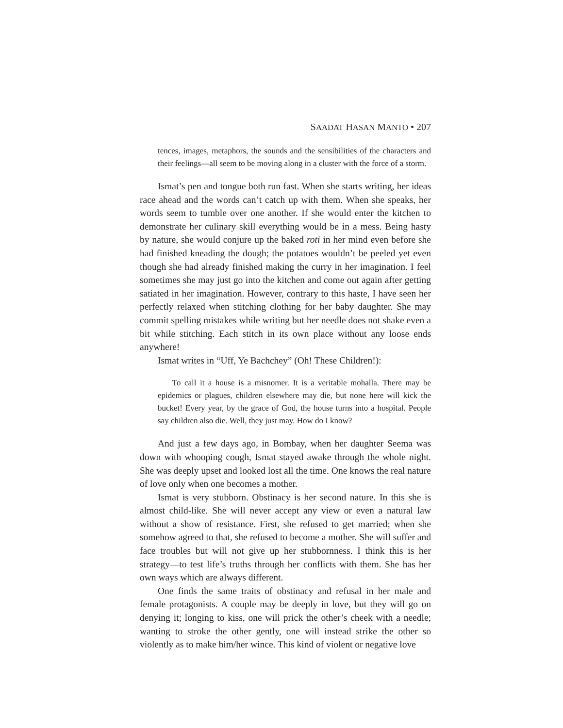SAADAT HASAN MANTO • 207
tences, images, metaphors, the sounds and the sensibilities of the characters and their feelings—all seem to be moving along in a cluster with the force of a storm.
Ismat’s pen and tongue both run fast. When she starts writing, her ideas race ahead and the words can’t catch up with them. When she speaks, her words seem to tumble over one another. If she would enter the kitchen to demonstrate her culinary skill everything would be in a mess. Being hasty by nature, she would conjure up the baked roti in her mind even before she had finished kneading the dough; the potatoes wouldn’t be peeled yet even though she had already finished making the curry in her imagination. I feel sometimes she may just go into the kitchen and come out again after getting satiated in her imagination. However, contrary to this haste, I have seen her perfectly relaxed when stitching clothing for her baby daughter. She may commit spelling mistakes while writing but her needle does not shake even a bit while stitching. Each stitch in its own place without any loose ends anywhere!
Ismat writes in “Uff, Ye Bachchey” (Oh! These Children!):
To call it a house is a misnomer. It is a veritable mohalla. There may be epidemics or plagues, children elsewhere may die, but none here will kick the bucket! Every year, by the grace of God, the house turns into a hospital. People say children also die. Well, they just may. How do I know?
And just a few days ago, in Bombay, when her daughter Seema was down with whooping cough, Ismat stayed awake through the whole night. She was deeply upset and looked lost all the time. One knows the real nature of love only when one becomes a mother.
Ismat is very stubborn. Obstinacy is her second nature. In this she is almost child-like. She will never accept any view or even a natural law without a show of resistance. First, she refused to get married; when she somehow agreed to that, she refused to become a mother. She will suffer and face troubles but will not give up her stubbornness. I think this is her strategy—to test life’s truths through her conflicts with them. She has her own ways which are always different.
One finds the same traits of obstinacy and refusal in her male and female protagonists. A couple may be deeply in love, but they will go on denying it; longing to kiss, one will prick the other’s cheek with a needle; wanting to stroke the other gently, one will instead strike the other so violently as to make him/her wince. This kind of violent or negative love